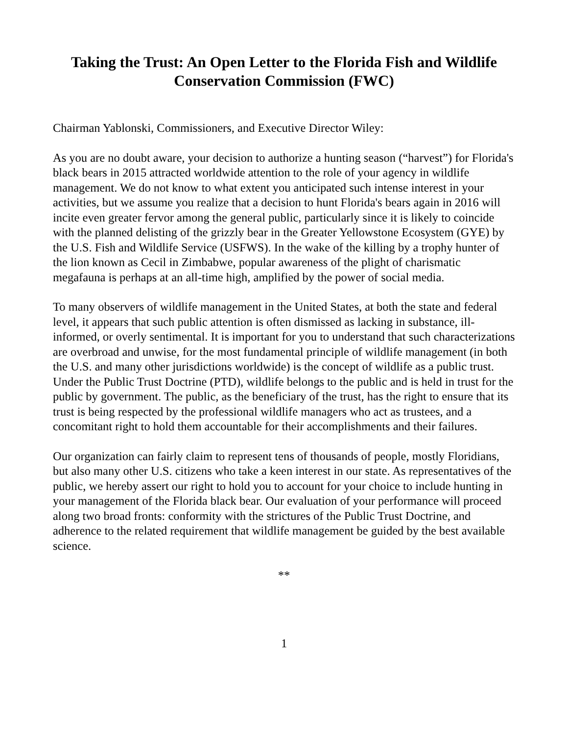Taking the Trust: An Open Letter to the Florida Fish and Wildlife Conservation Commission (FWC)
Chairman Yablonski, Commissioners, and Executive Director Wiley:
As you are no doubt aware, your decision to authorize a hunting season (“harvest”) for Florida's black bears in 2015 attracted worldwide attention to the role of your agency in wildlife management. We do not know to what extent you anticipated such intense interest in your activities, but we assume you realize that a decision to hunt Florida's bears again in 2016 will incite even greater fervor among the general public, particularly since it is likely to coincide with the planned delisting of the grizzly bear in the Greater Yellowstone Ecosystem (GYE) by the U.S. Fish and Wildlife Service (USFWS). In the wake of the killing by a trophy hunter of the lion known as Cecil in Zimbabwe, popular awareness of the plight of charismatic megafauna is perhaps at an all-time high, amplified by the power of social media.
To many observers of wildlife management in the United States, at both the state and federal level, it appears that such public attention is often dismissed as lacking in substance, ill-informed, or overly sentimental. It is important for you to understand that such characterizations are overbroad and unwise, for the most fundamental principle of wildlife management (in both the U.S. and many other jurisdictions worldwide) is the concept of wildlife as a public trust. Under the Public Trust Doctrine (PTD), wildlife belongs to the public and is held in trust for the public by government. The public, as the beneficiary of the trust, has the right to ensure that its trust is being respected by the professional wildlife managers who act as trustees, and a concomitant right to hold them accountable for their accomplishments and their failures.
Our organization can fairly claim to represent tens of thousands of people, mostly Floridians, but also many other U.S. citizens who take a keen interest in our state. As representatives of the public, we hereby assert our right to hold you to account for your choice to include hunting in your management of the Florida black bear. Our evaluation of your performance will proceed along two broad fronts: conformity with the strictures of the Public Trust Doctrine, and adherence to the related requirement that wildlife management be guided by the best available science.
**
1